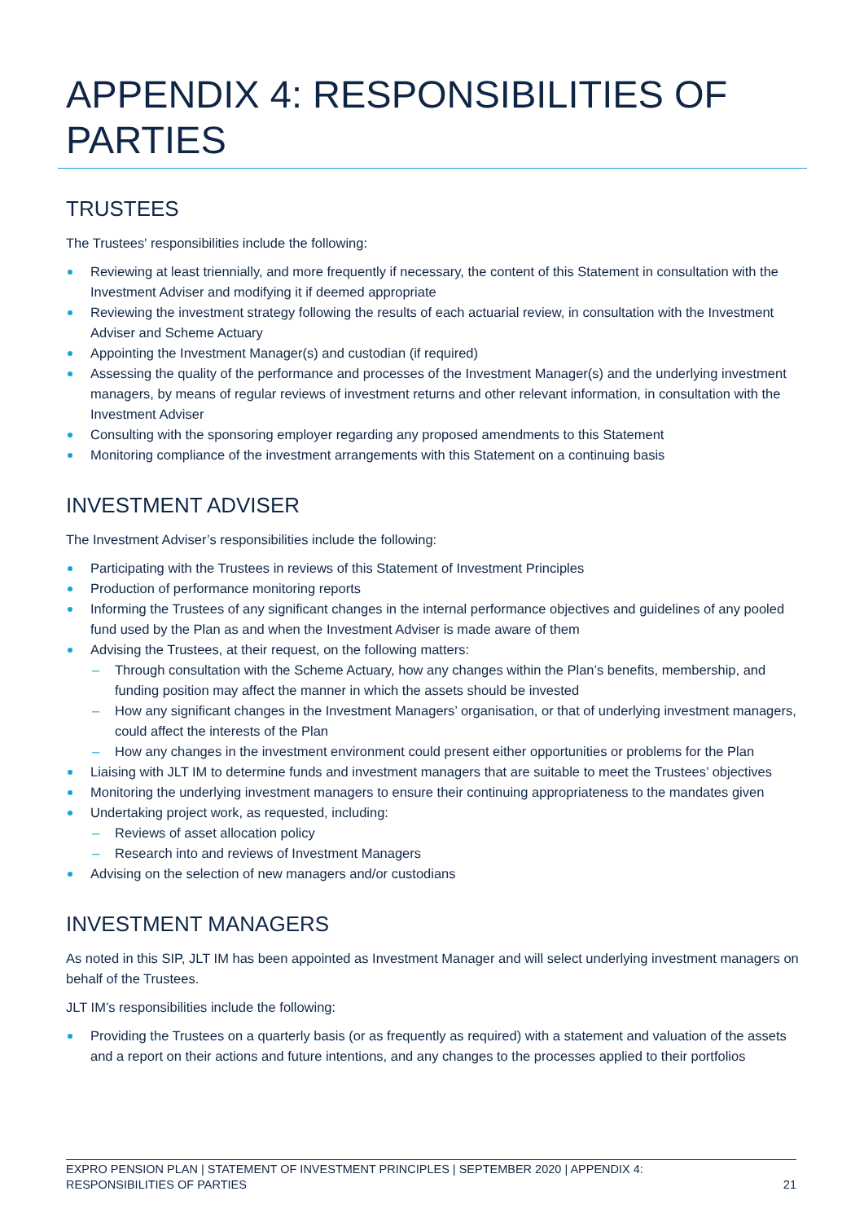APPENDIX 4: RESPONSIBILITIES OF PARTIES
TRUSTEES
The Trustees' responsibilities include the following:
Reviewing at least triennially, and more frequently if necessary, the content of this Statement in consultation with the Investment Adviser and modifying it if deemed appropriate
Reviewing the investment strategy following the results of each actuarial review, in consultation with the Investment Adviser and Scheme Actuary
Appointing the Investment Manager(s) and custodian (if required)
Assessing the quality of the performance and processes of the Investment Manager(s) and the underlying investment managers, by means of regular reviews of investment returns and other relevant information, in consultation with the Investment Adviser
Consulting with the sponsoring employer regarding any proposed amendments to this Statement
Monitoring compliance of the investment arrangements with this Statement on a continuing basis
INVESTMENT ADVISER
The Investment Adviser’s responsibilities include the following:
Participating with the Trustees in reviews of this Statement of Investment Principles
Production of performance monitoring reports
Informing the Trustees of any significant changes in the internal performance objectives and guidelines of any pooled fund used by the Plan as and when the Investment Adviser is made aware of them
Advising the Trustees, at their request, on the following matters:
– Through consultation with the Scheme Actuary, how any changes within the Plan’s benefits, membership, and funding position may affect the manner in which the assets should be invested
– How any significant changes in the Investment Managers’ organisation, or that of underlying investment managers, could affect the interests of the Plan
– How any changes in the investment environment could present either opportunities or problems for the Plan
Liaising with JLT IM to determine funds and investment managers that are suitable to meet the Trustees’ objectives
Monitoring the underlying investment managers to ensure their continuing appropriateness to the mandates given
Undertaking project work, as requested, including:
– Reviews of asset allocation policy
– Research into and reviews of Investment Managers
Advising on the selection of new managers and/or custodians
INVESTMENT MANAGERS
As noted in this SIP, JLT IM has been appointed as Investment Manager and will select underlying investment managers on behalf of the Trustees.
JLT IM’s responsibilities include the following:
Providing the Trustees on a quarterly basis (or as frequently as required) with a statement and valuation of the assets and a report on their actions and future intentions, and any changes to the processes applied to their portfolios
EXPRO PENSION PLAN | STATEMENT OF INVESTMENT PRINCIPLES | SEPTEMBER 2020 | APPENDIX 4:
RESPONSIBILITIES OF PARTIES 21